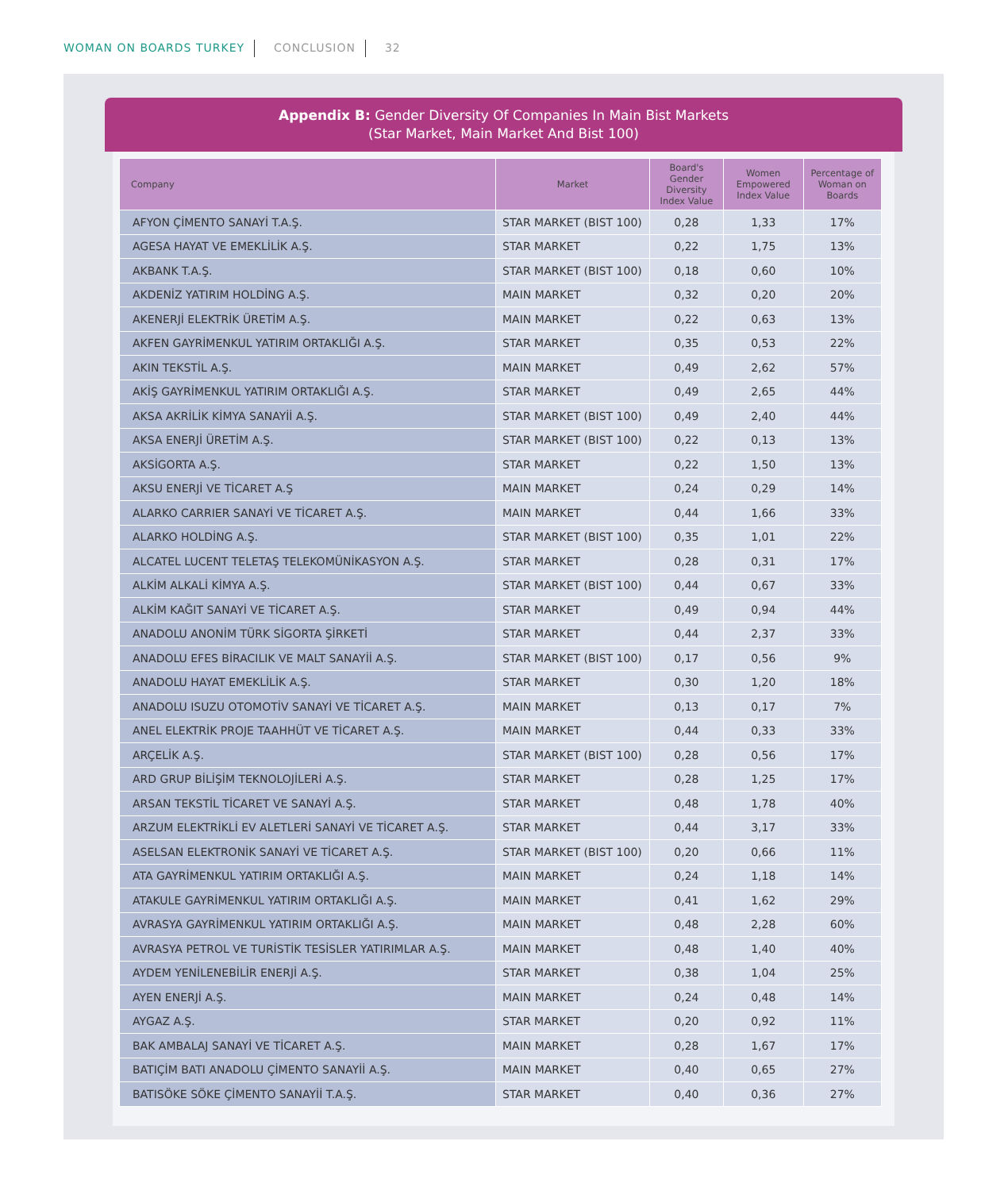WOMAN ON BOARDS TURKEY CONCLUSION 32
Appendix B: Gender Diversity Of Companies In Main Bist Markets
(Star Market, Main Market And Bist 100)
| Company | Market | Board's Gender Diversity Index Value | Women Empowered Index Value | Percentage of Woman on Boards |
| --- | --- | --- | --- | --- |
| AFYON ÇİMENTO SANAYİ T.A.Ş. | STAR MARKET (BIST 100) | 0,28 | 1,33 | 17% |
| AGESA HAYAT VE EMEKLİLİK A.Ş. | STAR MARKET | 0,22 | 1,75 | 13% |
| AKBANK T.A.Ş. | STAR MARKET (BIST 100) | 0,18 | 0,60 | 10% |
| AKDENİZ YATIRIM HOLDİNG A.Ş. | MAIN MARKET | 0,32 | 0,20 | 20% |
| AKENERJİ ELEKTRİK ÜRETİM A.Ş. | MAIN MARKET | 0,22 | 0,63 | 13% |
| AKFEN GAYRİMENKUL YATIRIM ORTAKLIĞI A.Ş. | STAR MARKET | 0,35 | 0,53 | 22% |
| AKIN TEKSTİL A.Ş. | MAIN MARKET | 0,49 | 2,62 | 57% |
| AKİŞ GAYRİMENKUL YATIRIM ORTAKLIĞI A.Ş. | STAR MARKET | 0,49 | 2,65 | 44% |
| AKSA AKRİLİK KİMYA SANAYİİ A.Ş. | STAR MARKET (BIST 100) | 0,49 | 2,40 | 44% |
| AKSA ENERJİ ÜRETİM A.Ş. | STAR MARKET (BIST 100) | 0,22 | 0,13 | 13% |
| AKSİGORTA A.Ş. | STAR MARKET | 0,22 | 1,50 | 13% |
| AKSU ENERJİ VE TİCARET A.Ş | MAIN MARKET | 0,24 | 0,29 | 14% |
| ALARKO CARRIER SANAYİ VE TİCARET A.Ş. | MAIN MARKET | 0,44 | 1,66 | 33% |
| ALARKO HOLDİNG A.Ş. | STAR MARKET (BIST 100) | 0,35 | 1,01 | 22% |
| ALCATEL LUCENT TELETAŞ TELEKOMÜNİKASYON A.Ş. | STAR MARKET | 0,28 | 0,31 | 17% |
| ALKİM ALKALİ KİMYA A.Ş. | STAR MARKET (BIST 100) | 0,44 | 0,67 | 33% |
| ALKİM KAĞIT SANAYİ VE TİCARET A.Ş. | STAR MARKET | 0,49 | 0,94 | 44% |
| ANADOLU ANONİM TÜRK SİGORTA ŞİRKETİ | STAR MARKET | 0,44 | 2,37 | 33% |
| ANADOLU EFES BİRACILIK VE MALT SANAYİİ A.Ş. | STAR MARKET (BIST 100) | 0,17 | 0,56 | 9% |
| ANADOLU HAYAT EMEKLİLİK A.Ş. | STAR MARKET | 0,30 | 1,20 | 18% |
| ANADOLU ISUZU OTOMOTİV SANAYİ VE TİCARET A.Ş. | MAIN MARKET | 0,13 | 0,17 | 7% |
| ANEL ELEKTRİK PROJE TAAHHÜT VE TİCARET A.Ş. | MAIN MARKET | 0,44 | 0,33 | 33% |
| ARÇELİK A.Ş. | STAR MARKET (BIST 100) | 0,28 | 0,56 | 17% |
| ARD GRUP BİLİŞİM TEKNOLOJİLERİ A.Ş. | STAR MARKET | 0,28 | 1,25 | 17% |
| ARSAN TEKSTİL TİCARET VE SANAYİ A.Ş. | STAR MARKET | 0,48 | 1,78 | 40% |
| ARZUM ELEKTRİKLİ EV ALETLERİ SANAYİ VE TİCARET A.Ş. | STAR MARKET | 0,44 | 3,17 | 33% |
| ASELSAN ELEKTRONİK SANAYİ VE TİCARET A.Ş. | STAR MARKET (BIST 100) | 0,20 | 0,66 | 11% |
| ATA GAYRİMENKUL YATIRIM ORTAKLIĞI A.Ş. | MAIN MARKET | 0,24 | 1,18 | 14% |
| ATAKULE GAYRİMENKUL YATIRIM ORTAKLIĞI A.Ş. | MAIN MARKET | 0,41 | 1,62 | 29% |
| AVRASYA GAYRİMENKUL YATIRIM ORTAKLIĞI A.Ş. | MAIN MARKET | 0,48 | 2,28 | 60% |
| AVRASYA PETROL VE TURİSTİK TESİSLER YATIRIMLAR A.Ş. | MAIN MARKET | 0,48 | 1,40 | 40% |
| AYDEM YENİLENEBİLİR ENERJİ A.Ş. | STAR MARKET | 0,38 | 1,04 | 25% |
| AYEN ENERJİ A.Ş. | MAIN MARKET | 0,24 | 0,48 | 14% |
| AYGAZ A.Ş. | STAR MARKET | 0,20 | 0,92 | 11% |
| BAK AMBALAJ SANAYİ VE TİCARET A.Ş. | MAIN MARKET | 0,28 | 1,67 | 17% |
| BATIÇİM BATI ANADOLU ÇİMENTO SANAYİİ A.Ş. | MAIN MARKET | 0,40 | 0,65 | 27% |
| BATISÖKE SÖKE ÇİMENTO SANAYİİ T.A.Ş. | STAR MARKET | 0,40 | 0,36 | 27% |